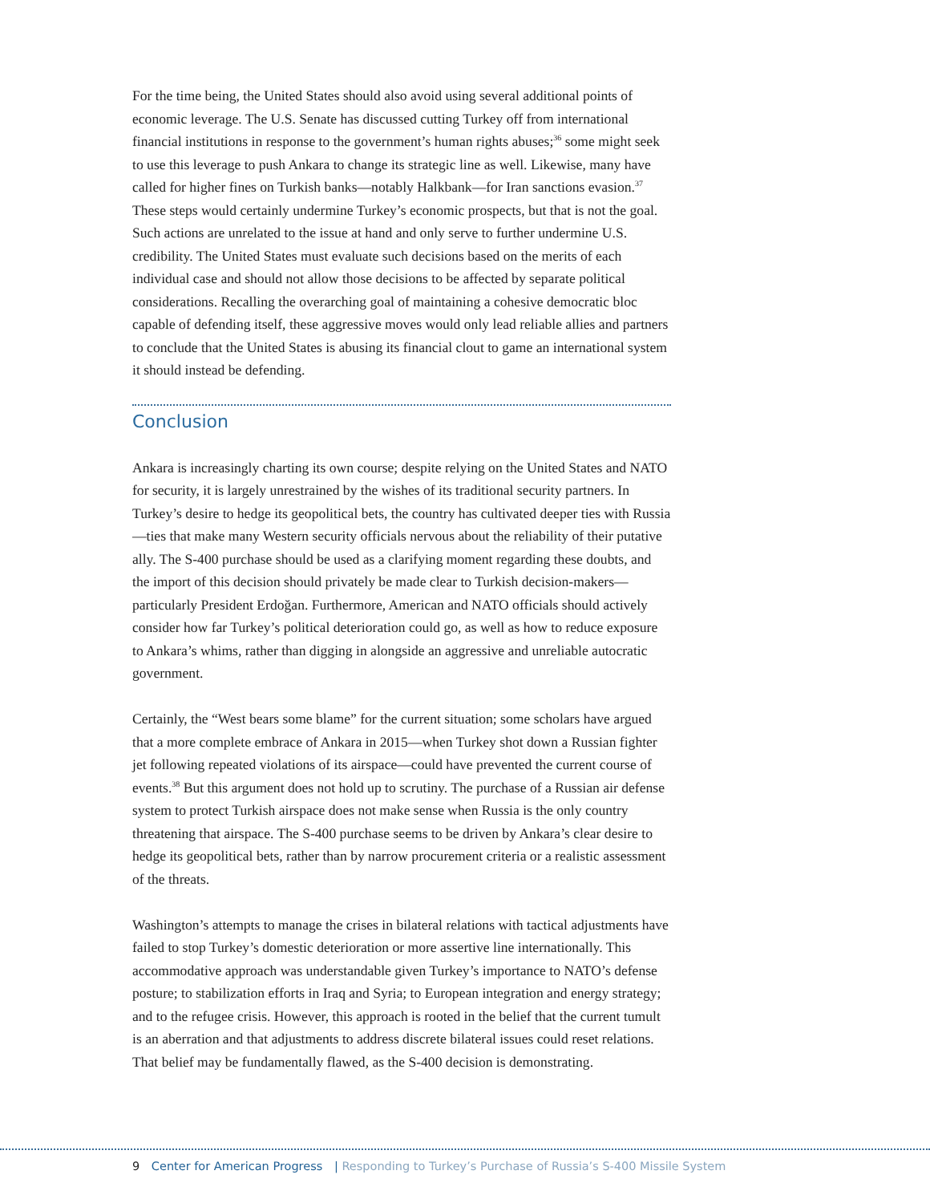For the time being, the United States should also avoid using several additional points of economic leverage. The U.S. Senate has discussed cutting Turkey off from international financial institutions in response to the government’s human rights abuses;<sup>36</sup> some might seek to use this leverage to push Ankara to change its strategic line as well. Likewise, many have called for higher fines on Turkish banks—notably Halkbank—for Iran sanctions evasion.<sup>37</sup> These steps would certainly undermine Turkey’s economic prospects, but that is not the goal. Such actions are unrelated to the issue at hand and only serve to further undermine U.S. credibility. The United States must evaluate such decisions based on the merits of each individual case and should not allow those decisions to be affected by separate political considerations. Recalling the overarching goal of maintaining a cohesive democratic bloc capable of defending itself, these aggressive moves would only lead reliable allies and partners to conclude that the United States is abusing its financial clout to game an international system it should instead be defending.
Conclusion
Ankara is increasingly charting its own course; despite relying on the United States and NATO for security, it is largely unrestrained by the wishes of its traditional security partners. In Turkey’s desire to hedge its geopolitical bets, the country has cultivated deeper ties with Russia—ties that make many Western security officials nervous about the reliability of their putative ally. The S-400 purchase should be used as a clarifying moment regarding these doubts, and the import of this decision should privately be made clear to Turkish decision-makers—particularly President Erdoğan. Furthermore, American and NATO officials should actively consider how far Turkey’s political deterioration could go, as well as how to reduce exposure to Ankara’s whims, rather than digging in alongside an aggressive and unreliable autocratic government.
Certainly, the “West bears some blame” for the current situation; some scholars have argued that a more complete embrace of Ankara in 2015—when Turkey shot down a Russian fighter jet following repeated violations of its airspace—could have prevented the current course of events.<sup>38</sup> But this argument does not hold up to scrutiny. The purchase of a Russian air defense system to protect Turkish airspace does not make sense when Russia is the only country threatening that airspace. The S-400 purchase seems to be driven by Ankara’s clear desire to hedge its geopolitical bets, rather than by narrow procurement criteria or a realistic assessment of the threats.
Washington’s attempts to manage the crises in bilateral relations with tactical adjustments have failed to stop Turkey’s domestic deterioration or more assertive line internationally. This accommodative approach was understandable given Turkey’s importance to NATO’s defense posture; to stabilization efforts in Iraq and Syria; to European integration and energy strategy; and to the refugee crisis. However, this approach is rooted in the belief that the current tumult is an aberration and that adjustments to address discrete bilateral issues could reset relations. That belief may be fundamentally flawed, as the S-400 decision is demonstrating.
9 Center for American Progress | Responding to Turkey’s Purchase of Russia’s S-400 Missile System